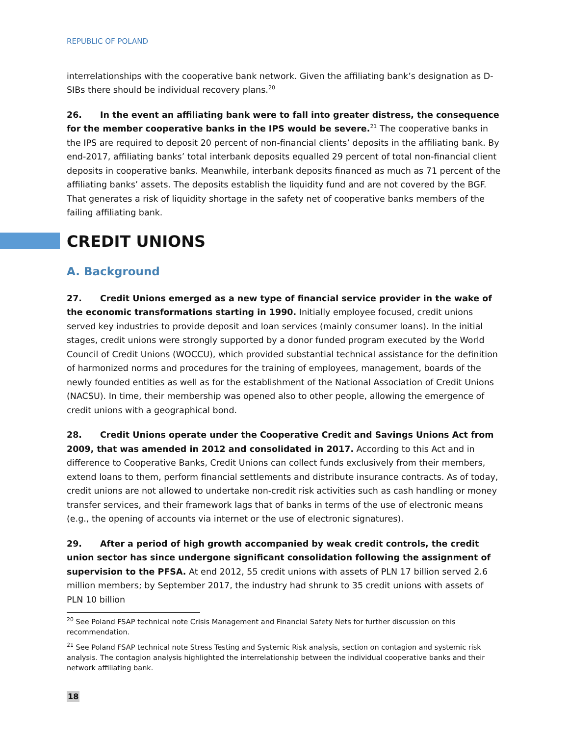REPUBLIC OF POLAND
interrelationships with the cooperative bank network. Given the affiliating bank’s designation as D-SIBs there should be individual recovery plans.<sup>20</sup>
26. In the event an affiliating bank were to fall into greater distress, the consequence for the member cooperative banks in the IPS would be severe.<sup>21</sup> The cooperative banks in the IPS are required to deposit 20 percent of non-financial clients’ deposits in the affiliating bank. By end-2017, affiliating banks’ total interbank deposits equalled 29 percent of total non-financial client deposits in cooperative banks. Meanwhile, interbank deposits financed as much as 71 percent of the affiliating banks’ assets. The deposits establish the liquidity fund and are not covered by the BGF. That generates a risk of liquidity shortage in the safety net of cooperative banks members of the failing affiliating bank.
CREDIT UNIONS
A. Background
27. Credit Unions emerged as a new type of financial service provider in the wake of the economic transformations starting in 1990. Initially employee focused, credit unions served key industries to provide deposit and loan services (mainly consumer loans). In the initial stages, credit unions were strongly supported by a donor funded program executed by the World Council of Credit Unions (WOCCU), which provided substantial technical assistance for the definition of harmonized norms and procedures for the training of employees, management, boards of the newly founded entities as well as for the establishment of the National Association of Credit Unions (NACSU). In time, their membership was opened also to other people, allowing the emergence of credit unions with a geographical bond.
28. Credit Unions operate under the Cooperative Credit and Savings Unions Act from 2009, that was amended in 2012 and consolidated in 2017. According to this Act and in difference to Cooperative Banks, Credit Unions can collect funds exclusively from their members, extend loans to them, perform financial settlements and distribute insurance contracts. As of today, credit unions are not allowed to undertake non-credit risk activities such as cash handling or money transfer services, and their framework lags that of banks in terms of the use of electronic means (e.g., the opening of accounts via internet or the use of electronic signatures).
29. After a period of high growth accompanied by weak credit controls, the credit union sector has since undergone significant consolidation following the assignment of supervision to the PFSA. At end 2012, 55 credit unions with assets of PLN 17 billion served 2.6 million members; by September 2017, the industry had shrunk to 35 credit unions with assets of PLN 10 billion
<sup>20</sup> See Poland FSAP technical note Crisis Management and Financial Safety Nets for further discussion on this recommendation.
<sup>21</sup> See Poland FSAP technical note Stress Testing and Systemic Risk analysis, section on contagion and systemic risk analysis. The contagion analysis highlighted the interrelationship between the individual cooperative banks and their network affiliating bank.
18